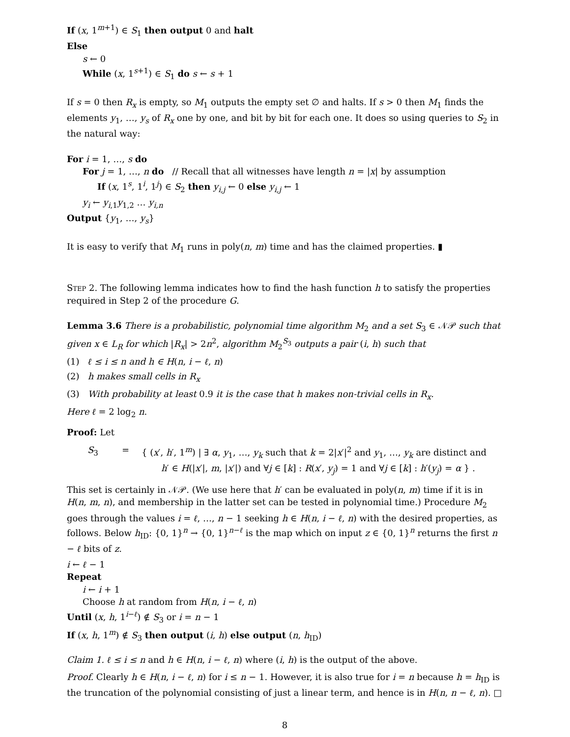If (x, 1<sup>m+1</sup>) ∈ S<sub>1</sub> then output 0 and halt
Else
s ← 0
While (x, 1<sup>s+1</sup>) ∈ S<sub>1</sub> do s ← s + 1
If s = 0 then R<sub>x</sub> is empty, so M<sub>1</sub> outputs the empty set ∅ and halts. If s > 0 then M<sub>1</sub> finds the elements y<sub>1</sub>, …, y<sub>s</sub> of R<sub>x</sub> one by one, and bit by bit for each one. It does so using queries to S<sub>2</sub> in the natural way:
For i = 1, …, s do
For j = 1, …, n do // Recall that all witnesses have length n = |x| by assumption
If (x, 1<sup>s</sup>, 1<sup>i</sup>, 1<sup>j</sup>) ∈ S<sub>2</sub> then y<sub>i,j</sub> ← 0 else y<sub>i,j</sub> ← 1
y<sub>i</sub> ← y<sub>i,1</sub>y<sub>1,2</sub> … y<sub>i,n</sub>
Output {y<sub>1</sub>, …, y<sub>s</sub>}
It is easy to verify that M<sub>1</sub> runs in poly(n, m) time and has the claimed properties. ▮
Step 2. The following lemma indicates how to find the hash function h to satisfy the properties required in Step 2 of the procedure G.
Lemma 3.6 There is a probabilistic, polynomial time algorithm M<sub>2</sub> and a set S<sub>3</sub> ∈ 𝒩𝒫 such that given x ∈ L<sub>R</sub> for which |R<sub>x</sub>| > 2n<sup>2</sup>, algorithm M<sub>2</sub><sup>S<sub>3</sub></sup> outputs a pair (i, h) such that
(1) ℓ ≤ i ≤ n and h ∈ H(n, i − ℓ, n)
(2) h makes small cells in R<sub>x</sub>
(3) With probability at least 0.9 it is the case that h makes non-trivial cells in R<sub>x</sub>.
Here ℓ = 2 log<sub>2</sub> n.
Proof: Let
S<sub>3</sub> = { (x′, h′, 1<sup>m</sup>) | ∃ α, y<sub>1</sub>, …, y<sub>k</sub> such that k = 2|x′|<sup>2</sup> and y<sub>1</sub>, …, y<sub>k</sub> are distinct and h′ ∈ H(|x′|, m, |x′|) and ∀j ∈ [k] : R(x′, y<sub>j</sub>) = 1 and ∀j ∈ [k] : h′(y<sub>j</sub>) = α } .
This set is certainly in 𝒩𝒫. (We use here that h′ can be evaluated in poly(n, m) time if it is in H(n, m, n), and membership in the latter set can be tested in polynomial time.) Procedure M<sub>2</sub> goes through the values i = ℓ, …, n − 1 seeking h ∈ H(n, i − ℓ, n) with the desired properties, as follows. Below h<sub>ID</sub>: {0, 1}<sup>n</sup> → {0, 1}<sup>n−ℓ</sup> is the map which on input z ∈ {0, 1}<sup>n</sup> returns the first n − ℓ bits of z.
i ← ℓ − 1
Repeat
i ← i + 1
Choose h at random from H(n, i − ℓ, n)
Until (x, h, 1<sup>i−ℓ</sup>) ∉ S<sub>3</sub> or i = n − 1
If (x, h, 1<sup>m</sup>) ∉ S<sub>3</sub> then output (i, h) else output (n, h<sub>ID</sub>)
Claim 1. ℓ ≤ i ≤ n and h ∈ H(n, i − ℓ, n) where (i, h) is the output of the above.
Proof. Clearly h ∈ H(n, i − ℓ, n) for i ≤ n − 1. However, it is also true for i = n because h = h<sub>ID</sub> is the truncation of the polynomial consisting of just a linear term, and hence is in H(n, n − ℓ, n). □
8